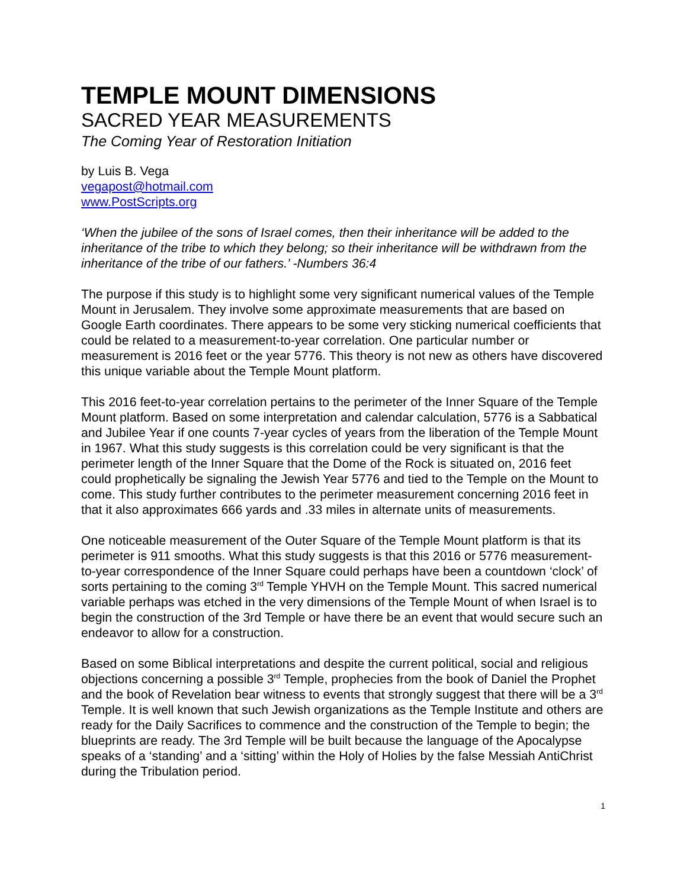TEMPLE MOUNT DIMENSIONS
SACRED YEAR MEASUREMENTS
The Coming Year of Restoration Initiation
by Luis B. Vega
vegapost@hotmail.com
www.PostScripts.org
‘When the jubilee of the sons of Israel comes, then their inheritance will be added to the inheritance of the tribe to which they belong; so their inheritance will be withdrawn from the inheritance of the tribe of our fathers.’ -Numbers 36:4
The purpose if this study is to highlight some very significant numerical values of the Temple Mount in Jerusalem. They involve some approximate measurements that are based on Google Earth coordinates. There appears to be some very sticking numerical coefficients that could be related to a measurement-to-year correlation. One particular number or measurement is 2016 feet or the year 5776. This theory is not new as others have discovered this unique variable about the Temple Mount platform.
This 2016 feet-to-year correlation pertains to the perimeter of the Inner Square of the Temple Mount platform. Based on some interpretation and calendar calculation, 5776 is a Sabbatical and Jubilee Year if one counts 7-year cycles of years from the liberation of the Temple Mount in 1967. What this study suggests is this correlation could be very significant is that the perimeter length of the Inner Square that the Dome of the Rock is situated on, 2016 feet could prophetically be signaling the Jewish Year 5776 and tied to the Temple on the Mount to come. This study further contributes to the perimeter measurement concerning 2016 feet in that it also approximates 666 yards and .33 miles in alternate units of measurements.
One noticeable measurement of the Outer Square of the Temple Mount platform is that its perimeter is 911 smooths. What this study suggests is that this 2016 or 5776 measurement-to-year correspondence of the Inner Square could perhaps have been a countdown ‘clock’ of sorts pertaining to the coming 3<sup>rd</sup> Temple YHVH on the Temple Mount. This sacred numerical variable perhaps was etched in the very dimensions of the Temple Mount of when Israel is to begin the construction of the 3rd Temple or have there be an event that would secure such an endeavor to allow for a construction.
Based on some Biblical interpretations and despite the current political, social and religious objections concerning a possible 3<sup>rd</sup> Temple, prophecies from the book of Daniel the Prophet and the book of Revelation bear witness to events that strongly suggest that there will be a 3<sup>rd</sup> Temple. It is well known that such Jewish organizations as the Temple Institute and others are ready for the Daily Sacrifices to commence and the construction of the Temple to begin; the blueprints are ready. The 3rd Temple will be built because the language of the Apocalypse speaks of a ‘standing’ and a ‘sitting’ within the Holy of Holies by the false Messiah AntiChrist during the Tribulation period.
1